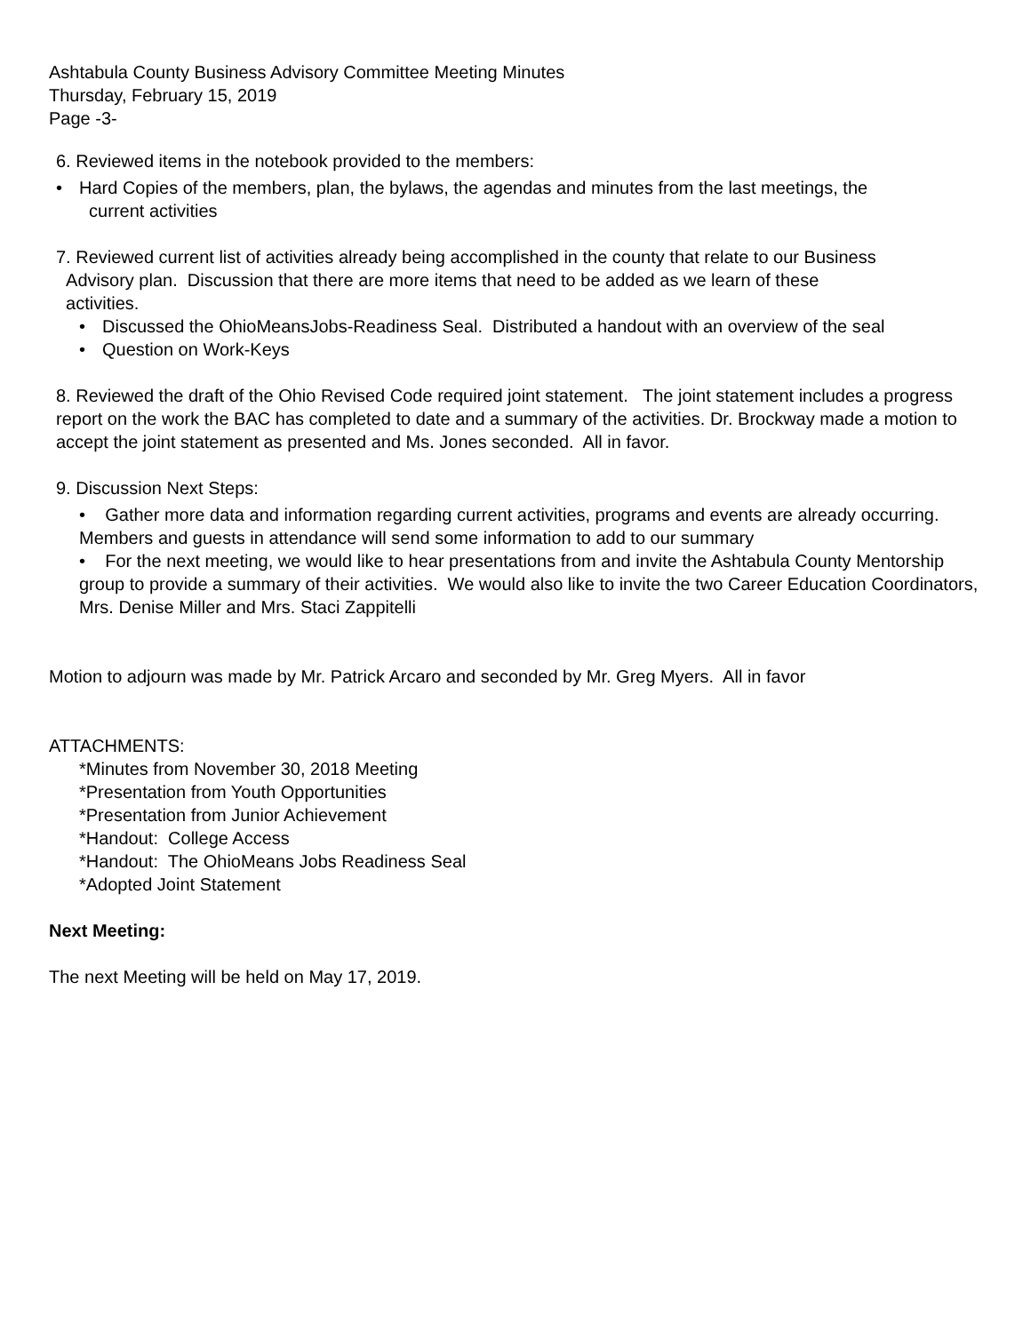Ashtabula County Business Advisory Committee Meeting Minutes
Thursday, February 15, 2019
Page -3-
6. Reviewed items in the notebook provided to the members:
• Hard Copies of the members, plan, the bylaws, the agendas and minutes from the last meetings, the
current activities
7. Reviewed current list of activities already being accomplished in the county that relate to our Business
Advisory plan. Discussion that there are more items that need to be added as we learn of these
activities.
• Discussed the OhioMeansJobs-Readiness Seal. Distributed a handout with an overview of the seal
• Question on Work-Keys
8. Reviewed the draft of the Ohio Revised Code required joint statement. The joint statement includes a progress report on the work the BAC has completed to date and a summary of the activities. Dr. Brockway made a motion to accept the joint statement as presented and Ms. Jones seconded. All in favor.
9. Discussion Next Steps:
• Gather more data and information regarding current activities, programs and events are already occurring. Members and guests in attendance will send some information to add to our summary
• For the next meeting, we would like to hear presentations from and invite the Ashtabula County Mentorship group to provide a summary of their activities. We would also like to invite the two Career Education Coordinators, Mrs. Denise Miller and Mrs. Staci Zappitelli
Motion to adjourn was made by Mr. Patrick Arcaro and seconded by Mr. Greg Myers. All in favor
ATTACHMENTS:
*Minutes from November 30, 2018 Meeting
*Presentation from Youth Opportunities
*Presentation from Junior Achievement
*Handout: College Access
*Handout: The OhioMeans Jobs Readiness Seal
*Adopted Joint Statement
Next Meeting:
The next Meeting will be held on May 17, 2019.